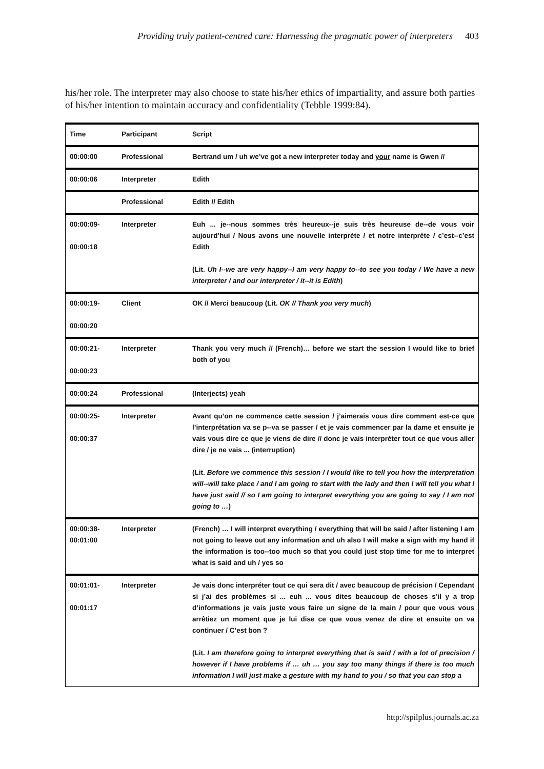Providing truly patient-centred care: Harnessing the pragmatic power of interpreters 403
his/her role. The interpreter may also choose to state his/her ethics of impartiality, and assure both parties of his/her intention to maintain accuracy and confidentiality (Tebble 1999:84).
| Time | Participant | Script |
| 00:00:00 | Professional | Bertrand um / uh we’ve got a new interpreter today and your name is Gwen // |
| 00:00:06 | Interpreter | Edith |
| | Professional | Edith // Edith |
| 00:00:09- 00:00:18 | Interpreter | Euh ... je--nous sommes très heureux--je suis très heureuse de--de vous voir aujourd’hui / Nous avons une nouvelle interprète / et notre interprète / c’est--c’est Edith (Lit. Uh I--we are very happy--I am very happy to--to see you today / We have a new interpreter / and our interpreter / it--it is Edith ) |
| 00:00:19- 00:00:20 | Client | OK // Merci beaucoup (Lit. OK // Thank you very much ) |
| 00:00:21- 00:00:23 | Interpreter | Thank you very much // (French)… before we start the session I would like to brief both of you |
| 00:00:24 | Professional | (Interjects) yeah |
| 00:00:25- 00:00:37 | Interpreter | Avant qu’on ne commence cette session / j’aimerais vous dire comment est-ce que l’interprétation va se p--va se passer / et je vais commencer par la dame et ensuite je vais vous dire ce que je viens de dire // donc je vais interpréter tout ce que vous aller dire / je ne vais ... (interruption) (Lit. Before we commence this session / I would like to tell you how the interpretation will--will take place / and I am going to start with the lady and then I will tell you what I have just said // so I am going to interpret everything you are going to say / I am not going to … ) |
| 00:00:38- 00:01:00 | Interpreter | (French) … I will interpret everything / everything that will be said / after listening I am not going to leave out any information and uh also I will make a sign with my hand if the information is too--too much so that you could just stop time for me to interpret what is said and uh / yes so |
| 00:01:01- 00:01:17 | Interpreter | Je vais donc interpréter tout ce qui sera dit / avec beaucoup de précision / Cependant si j’ai des problèmes si ... euh ... vous dites beaucoup de choses s’il y a trop d’informations je vais juste vous faire un signe de la main / pour que vous vous arrêtiez un moment que je lui dise ce que vous venez de dire et ensuite on va continuer / C’est bon ? (Lit. I am therefore going to interpret everything that is said / with a lot of precision / however if I have problems if … uh … you say too many things if there is too much information I will just make a gesture with my hand to you / so that you can stop a |
http://spilplus.journals.ac.za